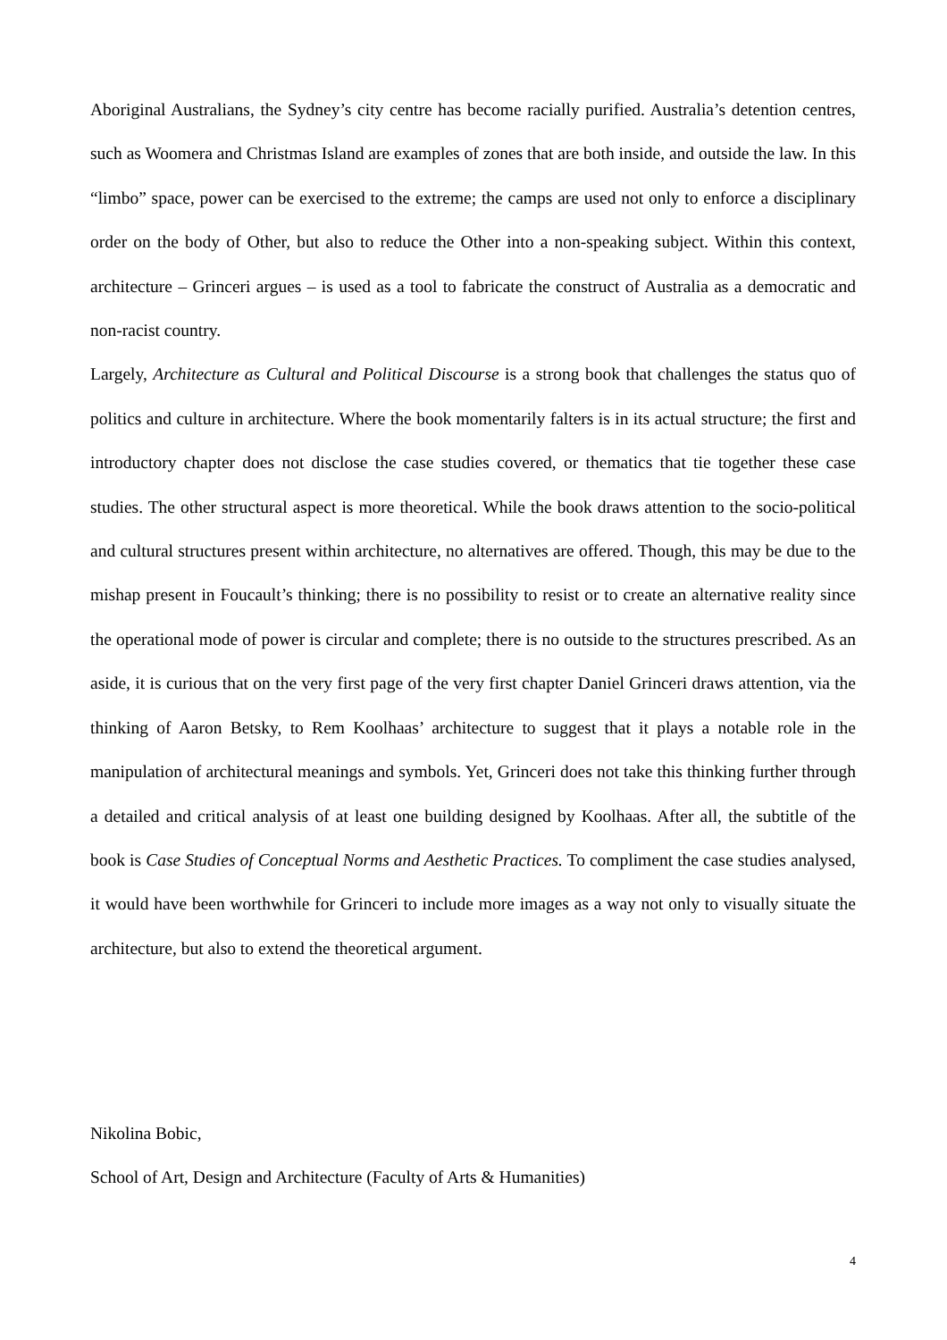Aboriginal Australians, the Sydney’s city centre has become racially purified. Australia’s detention centres, such as Woomera and Christmas Island are examples of zones that are both inside, and outside the law. In this “limbo” space, power can be exercised to the extreme; the camps are used not only to enforce a disciplinary order on the body of Other, but also to reduce the Other into a non-speaking subject. Within this context, architecture – Grinceri argues – is used as a tool to fabricate the construct of Australia as a democratic and non-racist country.
Largely, Architecture as Cultural and Political Discourse is a strong book that challenges the status quo of politics and culture in architecture. Where the book momentarily falters is in its actual structure; the first and introductory chapter does not disclose the case studies covered, or thematics that tie together these case studies. The other structural aspect is more theoretical. While the book draws attention to the socio-political and cultural structures present within architecture, no alternatives are offered. Though, this may be due to the mishap present in Foucault’s thinking; there is no possibility to resist or to create an alternative reality since the operational mode of power is circular and complete; there is no outside to the structures prescribed. As an aside, it is curious that on the very first page of the very first chapter Daniel Grinceri draws attention, via the thinking of Aaron Betsky, to Rem Koolhaas’ architecture to suggest that it plays a notable role in the manipulation of architectural meanings and symbols. Yet, Grinceri does not take this thinking further through a detailed and critical analysis of at least one building designed by Koolhaas. After all, the subtitle of the book is Case Studies of Conceptual Norms and Aesthetic Practices. To compliment the case studies analysed, it would have been worthwhile for Grinceri to include more images as a way not only to visually situate the architecture, but also to extend the theoretical argument.
Nikolina Bobic,
School of Art, Design and Architecture (Faculty of Arts & Humanities)
4